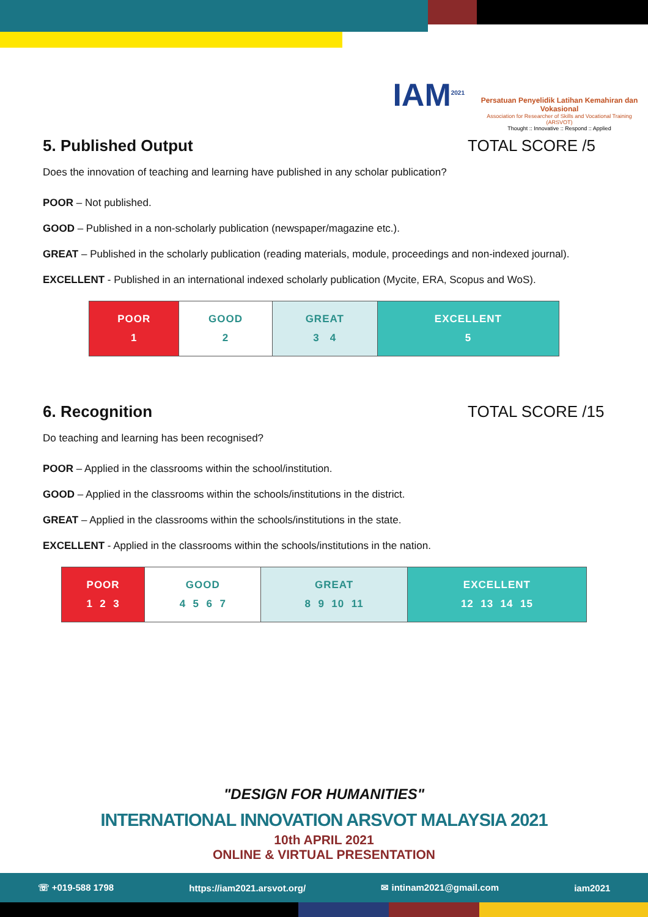IAM<sup>2021</sup>
Persatuan Penyelidik Latihan Kemahiran dan Vokasional
Association for Researcher of Skills and Vocational Training (ARSVOT)
Thought :: Innovative :: Respond :: Applied
5. Published Output TOTAL SCORE /5
Does the innovation of teaching and learning have published in any scholar publication?
POOR – Not published.
GOOD – Published in a non-scholarly publication (newspaper/magazine etc.).
GREAT – Published in the scholarly publication (reading materials, module, proceedings and non-indexed journal).
EXCELLENT - Published in an international indexed scholarly publication (Mycite, ERA, Scopus and WoS).
| POOR 1 | GOOD 2 | GREAT 3 4 | EXCELLENT 5 |
6. Recognition TOTAL SCORE /15
Do teaching and learning has been recognised?
POOR – Applied in the classrooms within the school/institution.
GOOD – Applied in the classrooms within the schools/institutions in the district.
GREAT – Applied in the classrooms within the schools/institutions in the state.
EXCELLENT - Applied in the classrooms within the schools/institutions in the nation.
| POOR 1 2 3 | GOOD 4 5 6 7 | GREAT 8 9 10 11 | EXCELLENT 12 13 14 15 |
"DESIGN FOR HUMANITIES"
INTERNATIONAL INNOVATION ARSVOT MALAYSIA 2021
10th APRIL 2021
ONLINE & VIRTUAL PRESENTATION
☏ +019-588 1798 https://iam2021.arsvot.org/ ✉ intinam2021@gmail.com iam2021